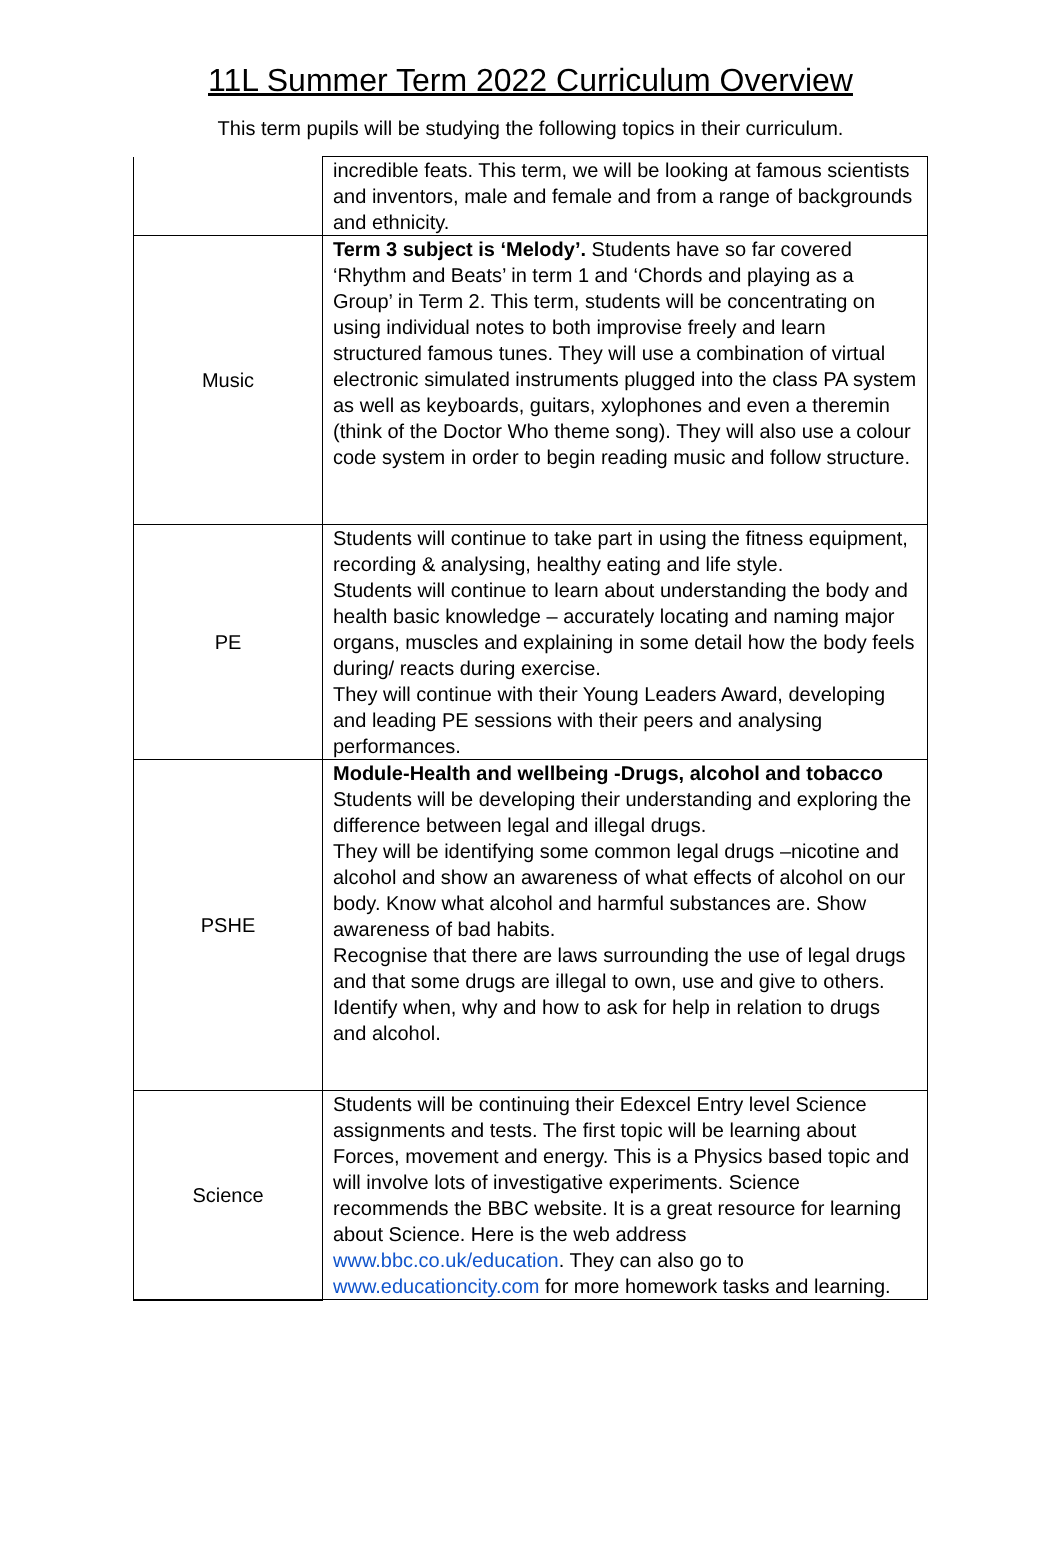11L Summer Term 2022 Curriculum Overview
This term pupils will be studying the following topics in their curriculum.
| | incredible feats. This term, we will be looking at famous scientists and inventors, male and female and from a range of backgrounds and ethnicity. |
| Music | Term 3 subject is ‘Melody’. Students have so far covered ‘Rhythm and Beats’ in term 1 and ‘Chords and playing as a Group’ in Term 2. This term, students will be concentrating on using individual notes to both improvise freely and learn structured famous tunes. They will use a combination of virtual electronic simulated instruments plugged into the class PA system as well as keyboards, guitars, xylophones and even a theremin (think of the Doctor Who theme song). They will also use a colour code system in order to begin reading music and follow structure. |
| PE | Students will continue to take part in using the fitness equipment, recording & analysing, healthy eating and life style. Students will continue to learn about understanding the body and health basic knowledge – accurately locating and naming major organs, muscles and explaining in some detail how the body feels during/ reacts during exercise. They will continue with their Young Leaders Award, developing and leading PE sessions with their peers and analysing performances. |
| PSHE | Module-Health and wellbeing -Drugs, alcohol and tobacco Students will be developing their understanding and exploring the difference between legal and illegal drugs. They will be identifying some common legal drugs –nicotine and alcohol and show an awareness of what effects of alcohol on our body. Know what alcohol and harmful substances are. Show awareness of bad habits. Recognise that there are laws surrounding the use of legal drugs and that some drugs are illegal to own, use and give to others. Identify when, why and how to ask for help in relation to drugs and alcohol. |
| Science | Students will be continuing their Edexcel Entry level Science assignments and tests. The first topic will be learning about Forces, movement and energy. This is a Physics based topic and will involve lots of investigative experiments. Science recommends the BBC website. It is a great resource for learning about Science. Here is the web address www.bbc.co.uk/education . They can also go to www.educationcity.com for more homework tasks and learning. |